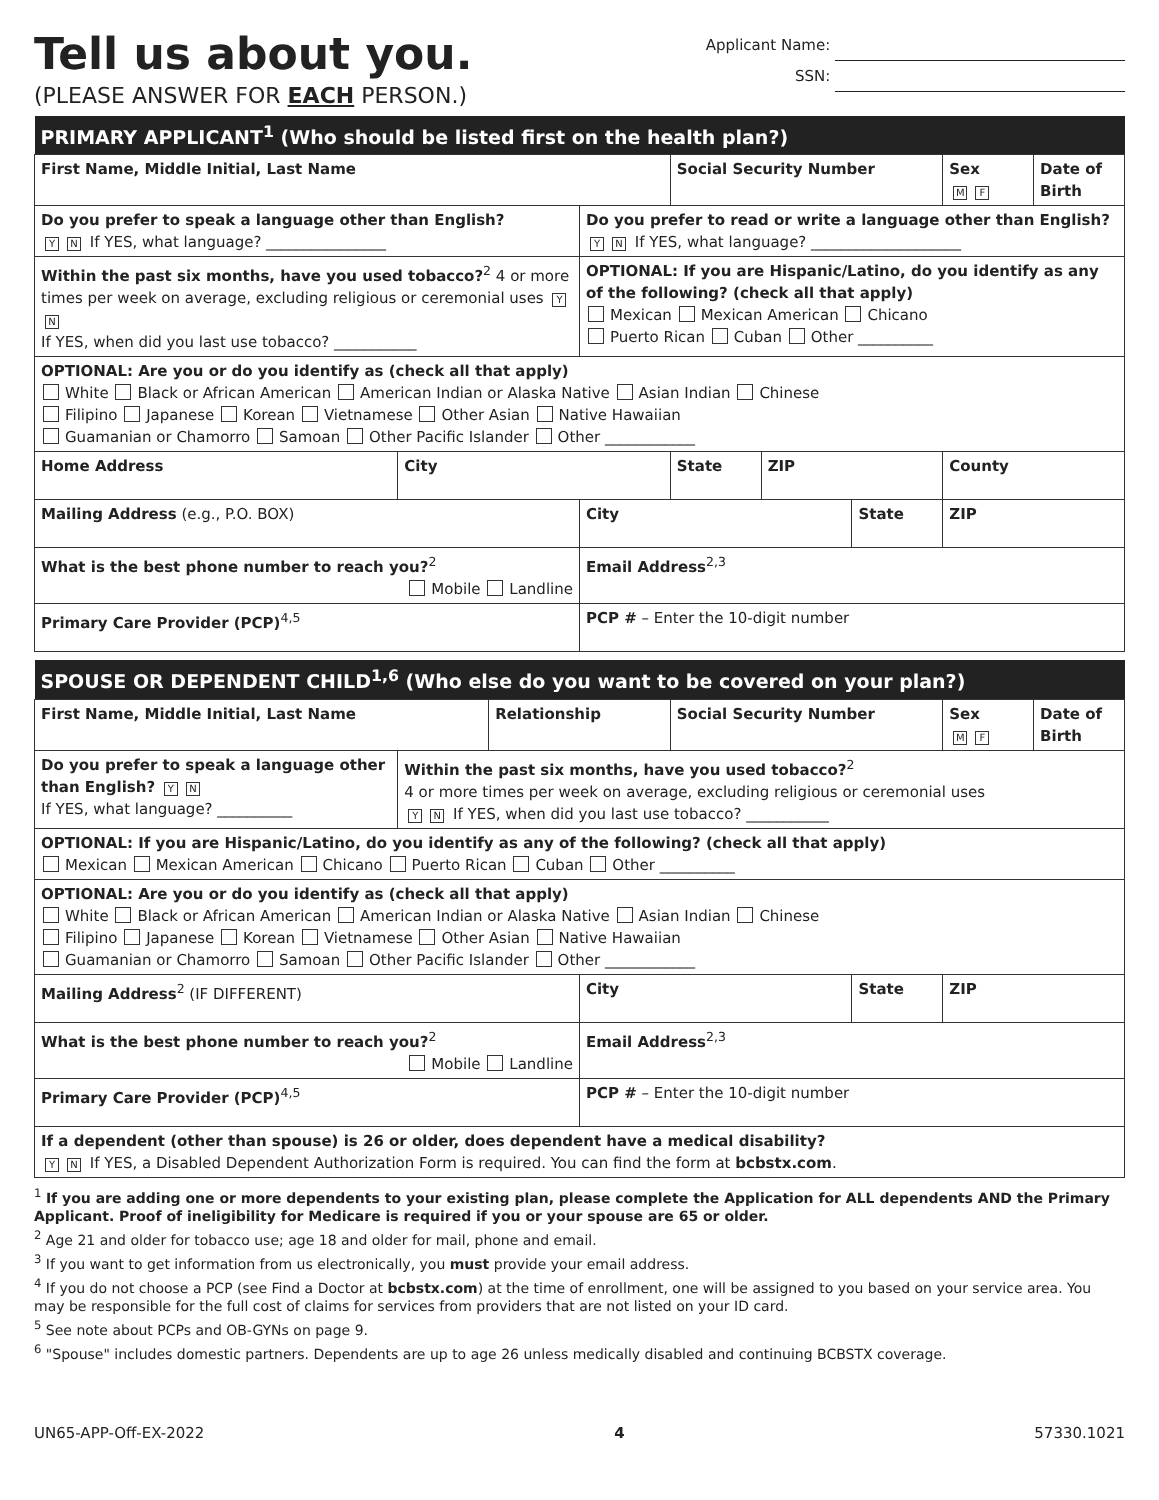Tell us about you.
(PLEASE ANSWER FOR EACH PERSON.)
Applicant Name:
SSN:
| PRIMARY APPLICANT<sup>1</sup> (Who should be listed first on the health plan?) | | | | | | | |
| --- | --- | --- | --- | --- | --- | --- | --- |
| First Name, Middle Initial, Last Name | | | Social Security Number | | | Sex M F | Date of Birth |
| Do you prefer to speak a language other than English? Y N If YES, what language? ________________ | | Do you prefer to read or write a language other than English? Y N If YES, what language? ____________________ | | | | | |
| Within the past six months, have you used tobacco?<sup>2</sup> 4 or more times per week on average, excluding religious or ceremonial uses Y N If YES, when did you last use tobacco? ___________ | | OPTIONAL: If you are Hispanic/Latino, do you identify as any of the following? (check all that apply) Mexican Mexican American Chicano Puerto Rican Cuban Other __________ | | | | | |
| OPTIONAL: Are you or do you identify as (check all that apply) White Black or African American American Indian or Alaska Native Asian Indian Chinese Filipino Japanese Korean Vietnamese Other Asian Native Hawaiian Guamanian or Chamorro Samoan Other Pacific Islander Other ____________ | | | | | | | |
| Home Address | City | | State | ZIP | | County | |
| Mailing Address (e.g., P.O. BOX) | | City | | | State | ZIP | |
| What is the best phone number to reach you?<sup>2</sup> Mobile Landline | | Email Address<sup>2,3</sup> | | | | | |
| Primary Care Provider (PCP)<sup>4,5</sup> | | PCP # – Enter the 10-digit number | | | | | |
| SPOUSE OR DEPENDENT CHILD<sup>1,6</sup> (Who else do you want to be covered on your plan?) | | | | | | | |
| --- | --- | --- | --- | --- | --- | --- | --- |
| First Name, Middle Initial, Last Name | | Relationship | | Social Security Number | | Sex M F | Date of Birth |
| Do you prefer to speak a language other than English? Y N If YES, what language? __________ | Within the past six months, have you used tobacco?<sup>2</sup> 4 or more times per week on average, excluding religious or ceremonial uses Y N If YES, when did you last use tobacco? ___________ | | | | | | |
| OPTIONAL: If you are Hispanic/Latino, do you identify as any of the following? (check all that apply) Mexican Mexican American Chicano Puerto Rican Cuban Other __________ | | | | | | | |
| OPTIONAL: Are you or do you identify as (check all that apply) White Black or African American American Indian or Alaska Native Asian Indian Chinese Filipino Japanese Korean Vietnamese Other Asian Native Hawaiian Guamanian or Chamorro Samoan Other Pacific Islander Other ____________ | | | | | | | |
| Mailing Address<sup>2</sup> (IF DIFFERENT) | | | City | | State | ZIP | |
| What is the best phone number to reach you?<sup>2</sup> Mobile Landline | | | Email Address<sup>2,3</sup> | | | | |
| Primary Care Provider (PCP)<sup>4,5</sup> | | | PCP # – Enter the 10-digit number | | | | |
| If a dependent (other than spouse) is 26 or older, does dependent have a medical disability? Y N If YES, a Disabled Dependent Authorization Form is required. You can find the form at bcbstx.com . | | | | | | | |
<sup>1</sup> If you are adding one or more dependents to your existing plan, please complete the Application for ALL dependents AND the Primary Applicant. Proof of ineligibility for Medicare is required if you or your spouse are 65 or older.
<sup>2</sup> Age 21 and older for tobacco use; age 18 and older for mail, phone and email.
<sup>3</sup> If you want to get information from us electronically, you must provide your email address.
<sup>4</sup> If you do not choose a PCP (see Find a Doctor at bcbstx.com) at the time of enrollment, one will be assigned to you based on your service area. You may be responsible for the full cost of claims for services from providers that are not listed on your ID card.
<sup>5</sup> See note about PCPs and OB-GYNs on page 9.
<sup>6</sup> "Spouse" includes domestic partners. Dependents are up to age 26 unless medically disabled and continuing BCBSTX coverage.
UN65-APP-Off-EX-2022 4 57330.1021